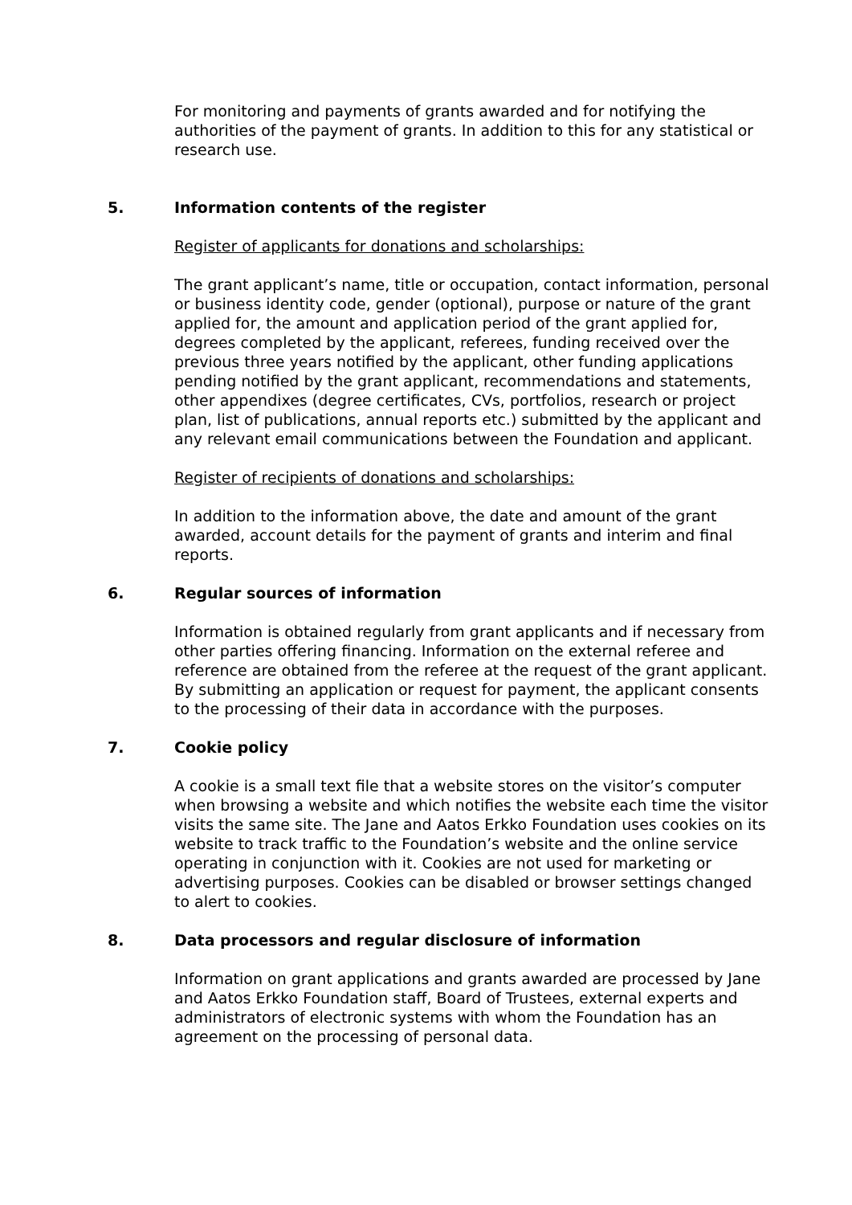For monitoring and payments of grants awarded and for notifying the authorities of the payment of grants. In addition to this for any statistical or research use.
5. Information contents of the register
Register of applicants for donations and scholarships:
The grant applicant’s name, title or occupation, contact information, personal or business identity code, gender (optional), purpose or nature of the grant applied for, the amount and application period of the grant applied for, degrees completed by the applicant, referees, funding received over the previous three years notified by the applicant, other funding applications pending notified by the grant applicant, recommendations and statements, other appendixes (degree certificates, CVs, portfolios, research or project plan, list of publications, annual reports etc.) submitted by the applicant and any relevant email communications between the Foundation and applicant.
Register of recipients of donations and scholarships:
In addition to the information above, the date and amount of the grant awarded, account details for the payment of grants and interim and final reports.
6. Regular sources of information
Information is obtained regularly from grant applicants and if necessary from other parties offering financing. Information on the external referee and reference are obtained from the referee at the request of the grant applicant. By submitting an application or request for payment, the applicant consents to the processing of their data in accordance with the purposes.
7. Cookie policy
A cookie is a small text file that a website stores on the visitor’s computer when browsing a website and which notifies the website each time the visitor visits the same site. The Jane and Aatos Erkko Foundation uses cookies on its website to track traffic to the Foundation’s website and the online service operating in conjunction with it. Cookies are not used for marketing or advertising purposes. Cookies can be disabled or browser settings changed to alert to cookies.
8. Data processors and regular disclosure of information
Information on grant applications and grants awarded are processed by Jane and Aatos Erkko Foundation staff, Board of Trustees, external experts and administrators of electronic systems with whom the Foundation has an agreement on the processing of personal data.